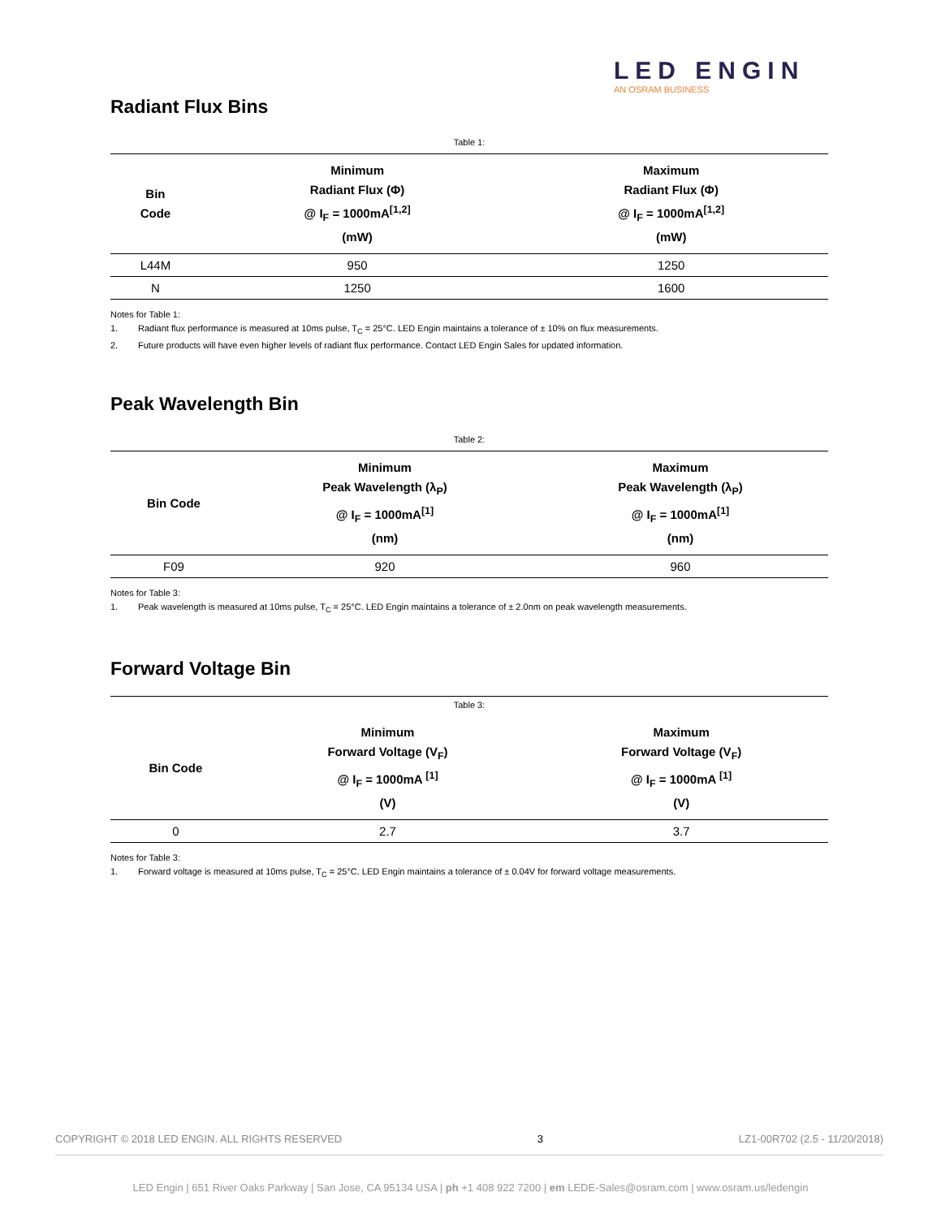LED ENGIN
AN OSRAM BUSINESS
Radiant Flux Bins
Table 1:
| Bin Code | Minimum Radiant Flux (Φ) @ I<sub>F</sub> = 1000mA<sup>[1,2]</sup> (mW) | Maximum Radiant Flux (Φ) @ I<sub>F</sub> = 1000mA<sup>[1,2]</sup> (mW) |
| --- | --- | --- |
| L44M | 950 | 1250 |
| N | 1250 | 1600 |
Notes for Table 1:
1. Radiant flux performance is measured at 10ms pulse, T<sub>C</sub> = 25°C. LED Engin maintains a tolerance of ± 10% on flux measurements.
2. Future products will have even higher levels of radiant flux performance. Contact LED Engin Sales for updated information.
Peak Wavelength Bin
Table 2:
| Bin Code | Minimum Peak Wavelength (λ<sub>P</sub>) @ I<sub>F</sub> = 1000mA<sup>[1]</sup> (nm) | Maximum Peak Wavelength (λ<sub>P</sub>) @ I<sub>F</sub> = 1000mA<sup>[1]</sup> (nm) |
| --- | --- | --- |
| F09 | 920 | 960 |
Notes for Table 3:
1. Peak wavelength is measured at 10ms pulse, T<sub>C</sub> = 25°C. LED Engin maintains a tolerance of ± 2.0nm on peak wavelength measurements.
Forward Voltage Bin
Table 3:
| Bin Code | Minimum Forward Voltage (V<sub>F</sub>) @ I<sub>F</sub> = 1000mA <sup>[1]</sup> (V) | Maximum Forward Voltage (V<sub>F</sub>) @ I<sub>F</sub> = 1000mA <sup>[1]</sup> (V) |
| --- | --- | --- |
| 0 | 2.7 | 3.7 |
Notes for Table 3:
1. Forward voltage is measured at 10ms pulse, T<sub>C</sub> = 25°C. LED Engin maintains a tolerance of ± 0.04V for forward voltage measurements.
COPYRIGHT © 2018 LED ENGIN. ALL RIGHTS RESERVED 3 LZ1-00R702 (2.5 - 11/20/2018)
LED Engin | 651 River Oaks Parkway | San Jose, CA 95134 USA | ph +1 408 922 7200 | em LEDE-Sales@osram.com | www.osram.us/ledengin